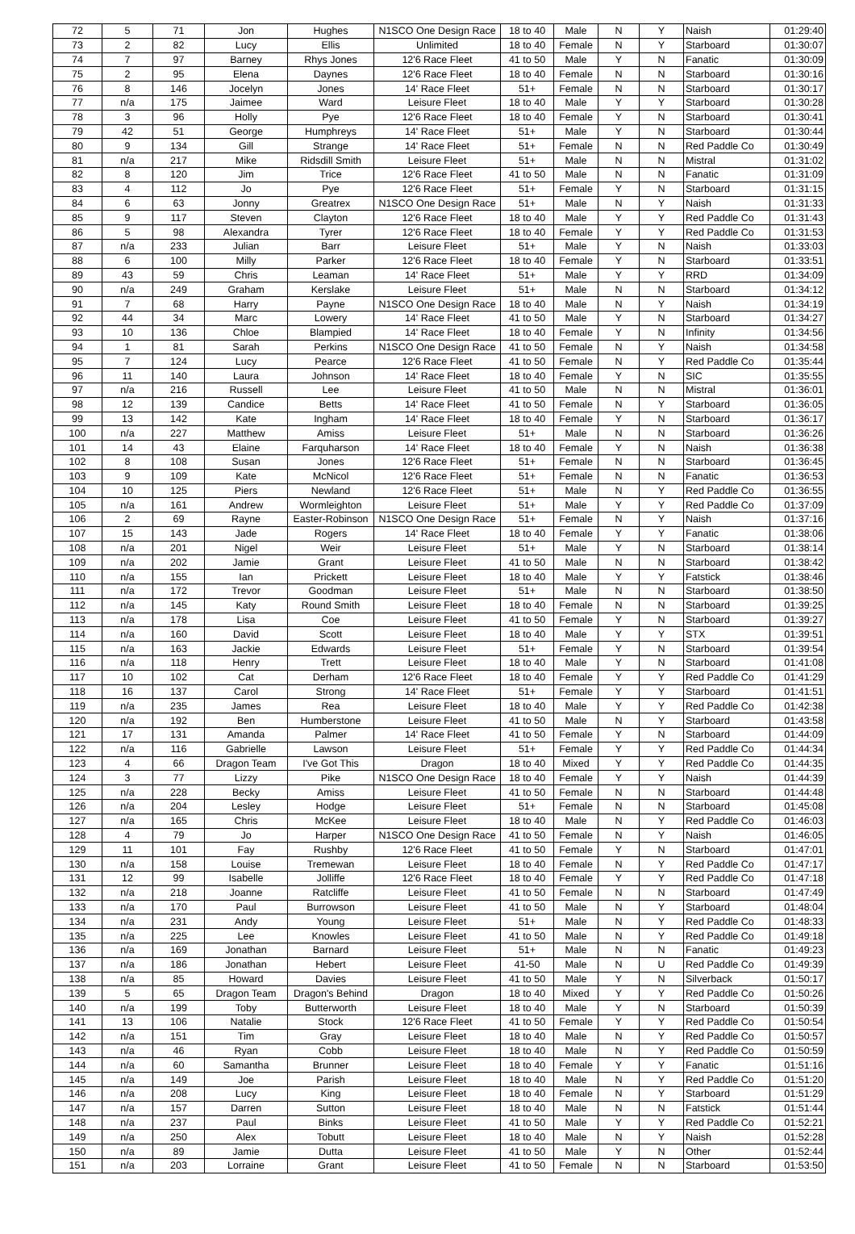| 72 | 5 | 71 | Jon | Hughes | N1SCO One Design Race | 18 to 40 | Male | N | Y | Naish | 01:29:40 |
| 73 | 2 | 82 | Lucy | Ellis | Unlimited | 18 to 40 | Female | N | Y | Starboard | 01:30:07 |
| 74 | 7 | 97 | Barney | Rhys Jones | 12'6 Race Fleet | 41 to 50 | Male | Y | N | Fanatic | 01:30:09 |
| 75 | 2 | 95 | Elena | Daynes | 12'6 Race Fleet | 18 to 40 | Female | N | N | Starboard | 01:30:16 |
| 76 | 8 | 146 | Jocelyn | Jones | 14' Race Fleet | 51+ | Female | N | N | Starboard | 01:30:17 |
| 77 | n/a | 175 | Jaimee | Ward | Leisure Fleet | 18 to 40 | Male | Y | Y | Starboard | 01:30:28 |
| 78 | 3 | 96 | Holly | Pye | 12'6 Race Fleet | 18 to 40 | Female | Y | N | Starboard | 01:30:41 |
| 79 | 42 | 51 | George | Humphreys | 14' Race Fleet | 51+ | Male | Y | N | Starboard | 01:30:44 |
| 80 | 9 | 134 | Gill | Strange | 14' Race Fleet | 51+ | Female | N | N | Red Paddle Co | 01:30:49 |
| 81 | n/a | 217 | Mike | Ridsdill Smith | Leisure Fleet | 51+ | Male | N | N | Mistral | 01:31:02 |
| 82 | 8 | 120 | Jim | Trice | 12'6 Race Fleet | 41 to 50 | Male | N | N | Fanatic | 01:31:09 |
| 83 | 4 | 112 | Jo | Pye | 12'6 Race Fleet | 51+ | Female | Y | N | Starboard | 01:31:15 |
| 84 | 6 | 63 | Jonny | Greatrex | N1SCO One Design Race | 51+ | Male | N | Y | Naish | 01:31:33 |
| 85 | 9 | 117 | Steven | Clayton | 12'6 Race Fleet | 18 to 40 | Male | Y | Y | Red Paddle Co | 01:31:43 |
| 86 | 5 | 98 | Alexandra | Tyrer | 12'6 Race Fleet | 18 to 40 | Female | Y | Y | Red Paddle Co | 01:31:53 |
| 87 | n/a | 233 | Julian | Barr | Leisure Fleet | 51+ | Male | Y | N | Naish | 01:33:03 |
| 88 | 6 | 100 | Milly | Parker | 12'6 Race Fleet | 18 to 40 | Female | Y | N | Starboard | 01:33:51 |
| 89 | 43 | 59 | Chris | Leaman | 14' Race Fleet | 51+ | Male | Y | Y | RRD | 01:34:09 |
| 90 | n/a | 249 | Graham | Kerslake | Leisure Fleet | 51+ | Male | N | N | Starboard | 01:34:12 |
| 91 | 7 | 68 | Harry | Payne | N1SCO One Design Race | 18 to 40 | Male | N | Y | Naish | 01:34:19 |
| 92 | 44 | 34 | Marc | Lowery | 14' Race Fleet | 41 to 50 | Male | Y | N | Starboard | 01:34:27 |
| 93 | 10 | 136 | Chloe | Blampied | 14' Race Fleet | 18 to 40 | Female | Y | N | Infinity | 01:34:56 |
| 94 | 1 | 81 | Sarah | Perkins | N1SCO One Design Race | 41 to 50 | Female | N | Y | Naish | 01:34:58 |
| 95 | 7 | 124 | Lucy | Pearce | 12'6 Race Fleet | 41 to 50 | Female | N | Y | Red Paddle Co | 01:35:44 |
| 96 | 11 | 140 | Laura | Johnson | 14' Race Fleet | 18 to 40 | Female | Y | N | SIC | 01:35:55 |
| 97 | n/a | 216 | Russell | Lee | Leisure Fleet | 41 to 50 | Male | N | N | Mistral | 01:36:01 |
| 98 | 12 | 139 | Candice | Betts | 14' Race Fleet | 41 to 50 | Female | N | Y | Starboard | 01:36:05 |
| 99 | 13 | 142 | Kate | Ingham | 14' Race Fleet | 18 to 40 | Female | Y | N | Starboard | 01:36:17 |
| 100 | n/a | 227 | Matthew | Amiss | Leisure Fleet | 51+ | Male | N | N | Starboard | 01:36:26 |
| 101 | 14 | 43 | Elaine | Farquharson | 14' Race Fleet | 18 to 40 | Female | Y | N | Naish | 01:36:38 |
| 102 | 8 | 108 | Susan | Jones | 12'6 Race Fleet | 51+ | Female | N | N | Starboard | 01:36:45 |
| 103 | 9 | 109 | Kate | McNicol | 12'6 Race Fleet | 51+ | Female | N | N | Fanatic | 01:36:53 |
| 104 | 10 | 125 | Piers | Newland | 12'6 Race Fleet | 51+ | Male | N | Y | Red Paddle Co | 01:36:55 |
| 105 | n/a | 161 | Andrew | Wormleighton | Leisure Fleet | 51+ | Male | Y | Y | Red Paddle Co | 01:37:09 |
| 106 | 2 | 69 | Rayne | Easter-Robinson | N1SCO One Design Race | 51+ | Female | N | Y | Naish | 01:37:16 |
| 107 | 15 | 143 | Jade | Rogers | 14' Race Fleet | 18 to 40 | Female | Y | Y | Fanatic | 01:38:06 |
| 108 | n/a | 201 | Nigel | Weir | Leisure Fleet | 51+ | Male | Y | N | Starboard | 01:38:14 |
| 109 | n/a | 202 | Jamie | Grant | Leisure Fleet | 41 to 50 | Male | N | N | Starboard | 01:38:42 |
| 110 | n/a | 155 | Ian | Prickett | Leisure Fleet | 18 to 40 | Male | Y | Y | Fatstick | 01:38:46 |
| 111 | n/a | 172 | Trevor | Goodman | Leisure Fleet | 51+ | Male | N | N | Starboard | 01:38:50 |
| 112 | n/a | 145 | Katy | Round Smith | Leisure Fleet | 18 to 40 | Female | N | N | Starboard | 01:39:25 |
| 113 | n/a | 178 | Lisa | Coe | Leisure Fleet | 41 to 50 | Female | Y | N | Starboard | 01:39:27 |
| 114 | n/a | 160 | David | Scott | Leisure Fleet | 18 to 40 | Male | Y | Y | STX | 01:39:51 |
| 115 | n/a | 163 | Jackie | Edwards | Leisure Fleet | 51+ | Female | Y | N | Starboard | 01:39:54 |
| 116 | n/a | 118 | Henry | Trett | Leisure Fleet | 18 to 40 | Male | Y | N | Starboard | 01:41:08 |
| 117 | 10 | 102 | Cat | Derham | 12'6 Race Fleet | 18 to 40 | Female | Y | Y | Red Paddle Co | 01:41:29 |
| 118 | 16 | 137 | Carol | Strong | 14' Race Fleet | 51+ | Female | Y | Y | Starboard | 01:41:51 |
| 119 | n/a | 235 | James | Rea | Leisure Fleet | 18 to 40 | Male | Y | Y | Red Paddle Co | 01:42:38 |
| 120 | n/a | 192 | Ben | Humberstone | Leisure Fleet | 41 to 50 | Male | N | Y | Starboard | 01:43:58 |
| 121 | 17 | 131 | Amanda | Palmer | 14' Race Fleet | 41 to 50 | Female | Y | N | Starboard | 01:44:09 |
| 122 | n/a | 116 | Gabrielle | Lawson | Leisure Fleet | 51+ | Female | Y | Y | Red Paddle Co | 01:44:34 |
| 123 | 4 | 66 | Dragon Team | I've Got This | Dragon | 18 to 40 | Mixed | Y | Y | Red Paddle Co | 01:44:35 |
| 124 | 3 | 77 | Lizzy | Pike | N1SCO One Design Race | 18 to 40 | Female | Y | Y | Naish | 01:44:39 |
| 125 | n/a | 228 | Becky | Amiss | Leisure Fleet | 41 to 50 | Female | N | N | Starboard | 01:44:48 |
| 126 | n/a | 204 | Lesley | Hodge | Leisure Fleet | 51+ | Female | N | N | Starboard | 01:45:08 |
| 127 | n/a | 165 | Chris | McKee | Leisure Fleet | 18 to 40 | Male | N | Y | Red Paddle Co | 01:46:03 |
| 128 | 4 | 79 | Jo | Harper | N1SCO One Design Race | 41 to 50 | Female | N | Y | Naish | 01:46:05 |
| 129 | 11 | 101 | Fay | Rushby | 12'6 Race Fleet | 41 to 50 | Female | Y | N | Starboard | 01:47:01 |
| 130 | n/a | 158 | Louise | Tremewan | Leisure Fleet | 18 to 40 | Female | N | Y | Red Paddle Co | 01:47:17 |
| 131 | 12 | 99 | Isabelle | Jolliffe | 12'6 Race Fleet | 18 to 40 | Female | Y | Y | Red Paddle Co | 01:47:18 |
| 132 | n/a | 218 | Joanne | Ratcliffe | Leisure Fleet | 41 to 50 | Female | N | N | Starboard | 01:47:49 |
| 133 | n/a | 170 | Paul | Burrowson | Leisure Fleet | 41 to 50 | Male | N | Y | Starboard | 01:48:04 |
| 134 | n/a | 231 | Andy | Young | Leisure Fleet | 51+ | Male | N | Y | Red Paddle Co | 01:48:33 |
| 135 | n/a | 225 | Lee | Knowles | Leisure Fleet | 41 to 50 | Male | N | Y | Red Paddle Co | 01:49:18 |
| 136 | n/a | 169 | Jonathan | Barnard | Leisure Fleet | 51+ | Male | N | N | Fanatic | 01:49:23 |
| 137 | n/a | 186 | Jonathan | Hebert | Leisure Fleet | 41-50 | Male | N | U | Red Paddle Co | 01:49:39 |
| 138 | n/a | 85 | Howard | Davies | Leisure Fleet | 41 to 50 | Male | Y | N | Silverback | 01:50:17 |
| 139 | 5 | 65 | Dragon Team | Dragon's Behind | Dragon | 18 to 40 | Mixed | Y | Y | Red Paddle Co | 01:50:26 |
| 140 | n/a | 199 | Toby | Butterworth | Leisure Fleet | 18 to 40 | Male | Y | N | Starboard | 01:50:39 |
| 141 | 13 | 106 | Natalie | Stock | 12'6 Race Fleet | 41 to 50 | Female | Y | Y | Red Paddle Co | 01:50:54 |
| 142 | n/a | 151 | Tim | Gray | Leisure Fleet | 18 to 40 | Male | N | Y | Red Paddle Co | 01:50:57 |
| 143 | n/a | 46 | Ryan | Cobb | Leisure Fleet | 18 to 40 | Male | N | Y | Red Paddle Co | 01:50:59 |
| 144 | n/a | 60 | Samantha | Brunner | Leisure Fleet | 18 to 40 | Female | Y | Y | Fanatic | 01:51:16 |
| 145 | n/a | 149 | Joe | Parish | Leisure Fleet | 18 to 40 | Male | N | Y | Red Paddle Co | 01:51:20 |
| 146 | n/a | 208 | Lucy | King | Leisure Fleet | 18 to 40 | Female | N | Y | Starboard | 01:51:29 |
| 147 | n/a | 157 | Darren | Sutton | Leisure Fleet | 18 to 40 | Male | N | N | Fatstick | 01:51:44 |
| 148 | n/a | 237 | Paul | Binks | Leisure Fleet | 41 to 50 | Male | Y | Y | Red Paddle Co | 01:52:21 |
| 149 | n/a | 250 | Alex | Tobutt | Leisure Fleet | 18 to 40 | Male | N | Y | Naish | 01:52:28 |
| 150 | n/a | 89 | Jamie | Dutta | Leisure Fleet | 41 to 50 | Male | Y | N | Other | 01:52:44 |
| 151 | n/a | 203 | Lorraine | Grant | Leisure Fleet | 41 to 50 | Female | N | N | Starboard | 01:53:50 |